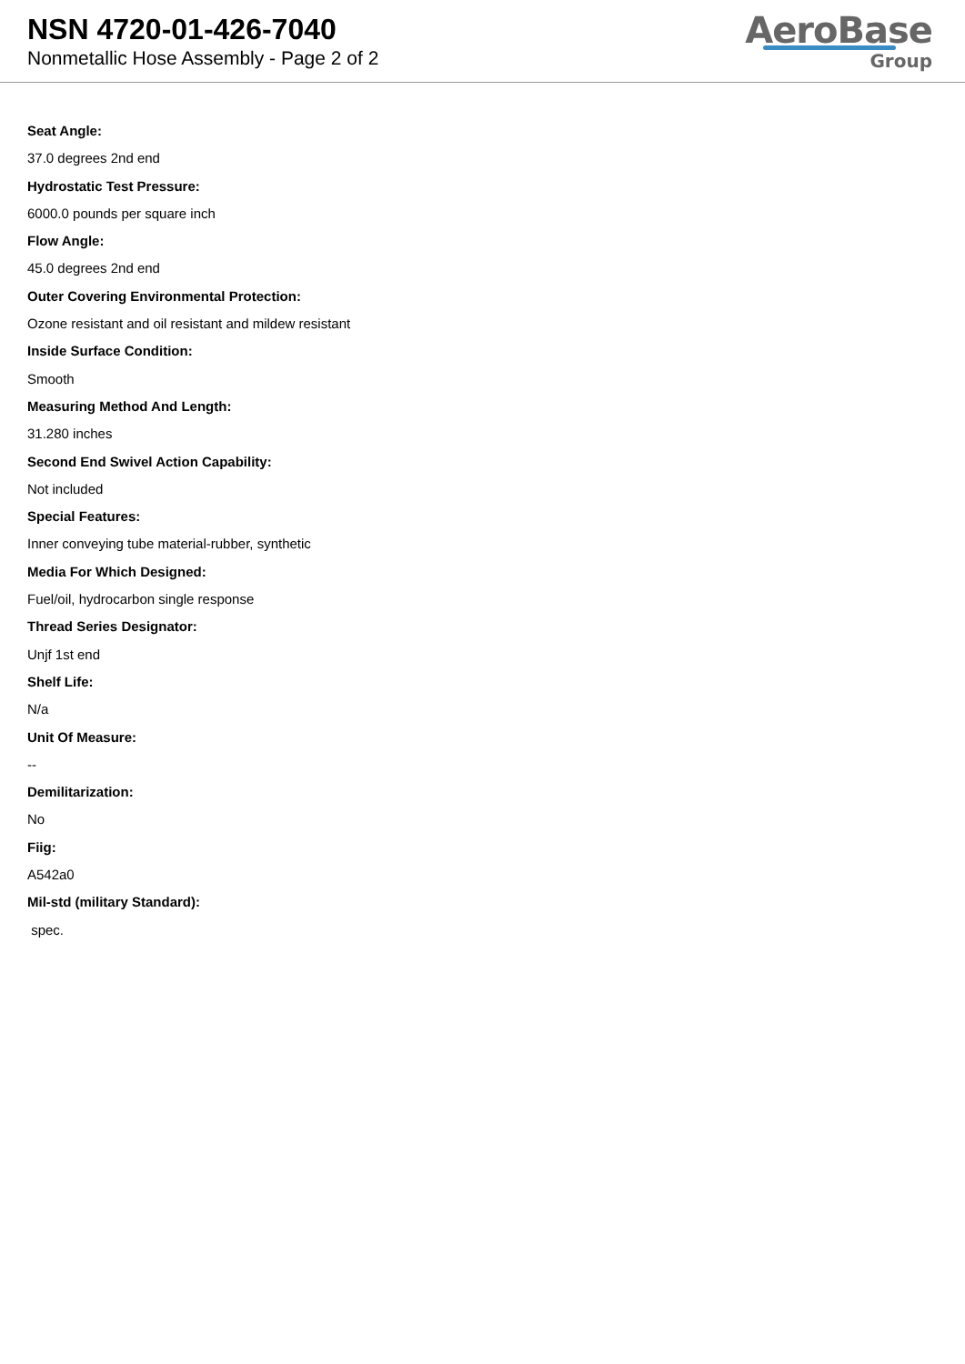NSN 4720-01-426-7040
Nonmetallic Hose Assembly - Page 2 of 2
AeroBase
Group
Seat Angle:
37.0 degrees 2nd end
Hydrostatic Test Pressure:
6000.0 pounds per square inch
Flow Angle:
45.0 degrees 2nd end
Outer Covering Environmental Protection:
Ozone resistant and oil resistant and mildew resistant
Inside Surface Condition:
Smooth
Measuring Method And Length:
31.280 inches
Second End Swivel Action Capability:
Not included
Special Features:
Inner conveying tube material-rubber, synthetic
Media For Which Designed:
Fuel/oil, hydrocarbon single response
Thread Series Designator:
Unjf 1st end
Shelf Life:
N/a
Unit Of Measure:
--
Demilitarization:
No
Fiig:
A542a0
Mil-std (military Standard):
spec.